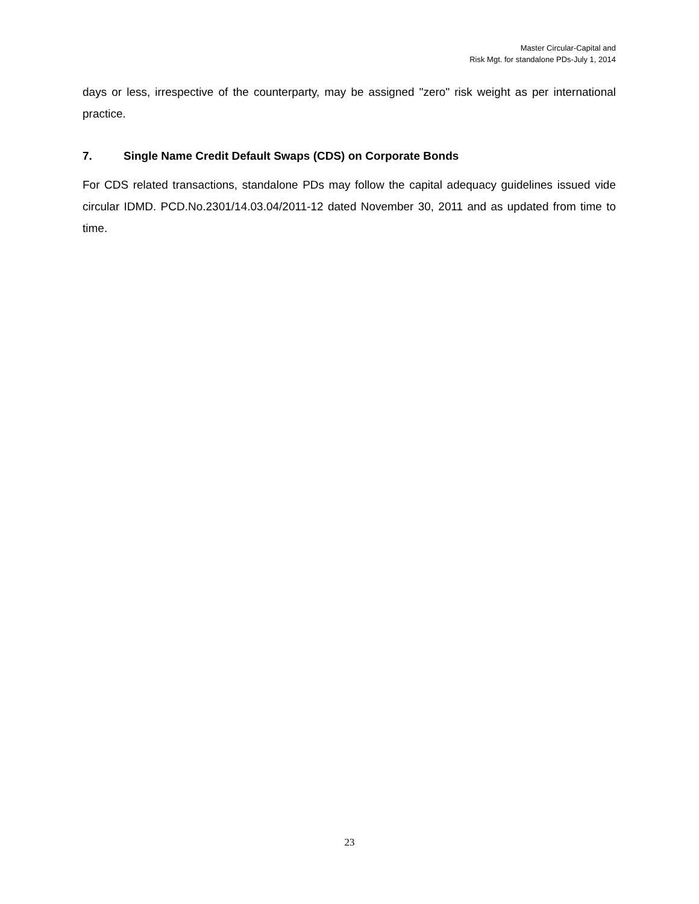Master Circular-Capital and
Risk Mgt. for standalone PDs-July 1, 2014
days or less, irrespective of the counterparty, may be assigned "zero" risk weight as per international practice.
7. Single Name Credit Default Swaps (CDS) on Corporate Bonds
For CDS related transactions, standalone PDs may follow the capital adequacy guidelines issued vide circular IDMD. PCD.No.2301/14.03.04/2011-12 dated November 30, 2011 and as updated from time to time.
23